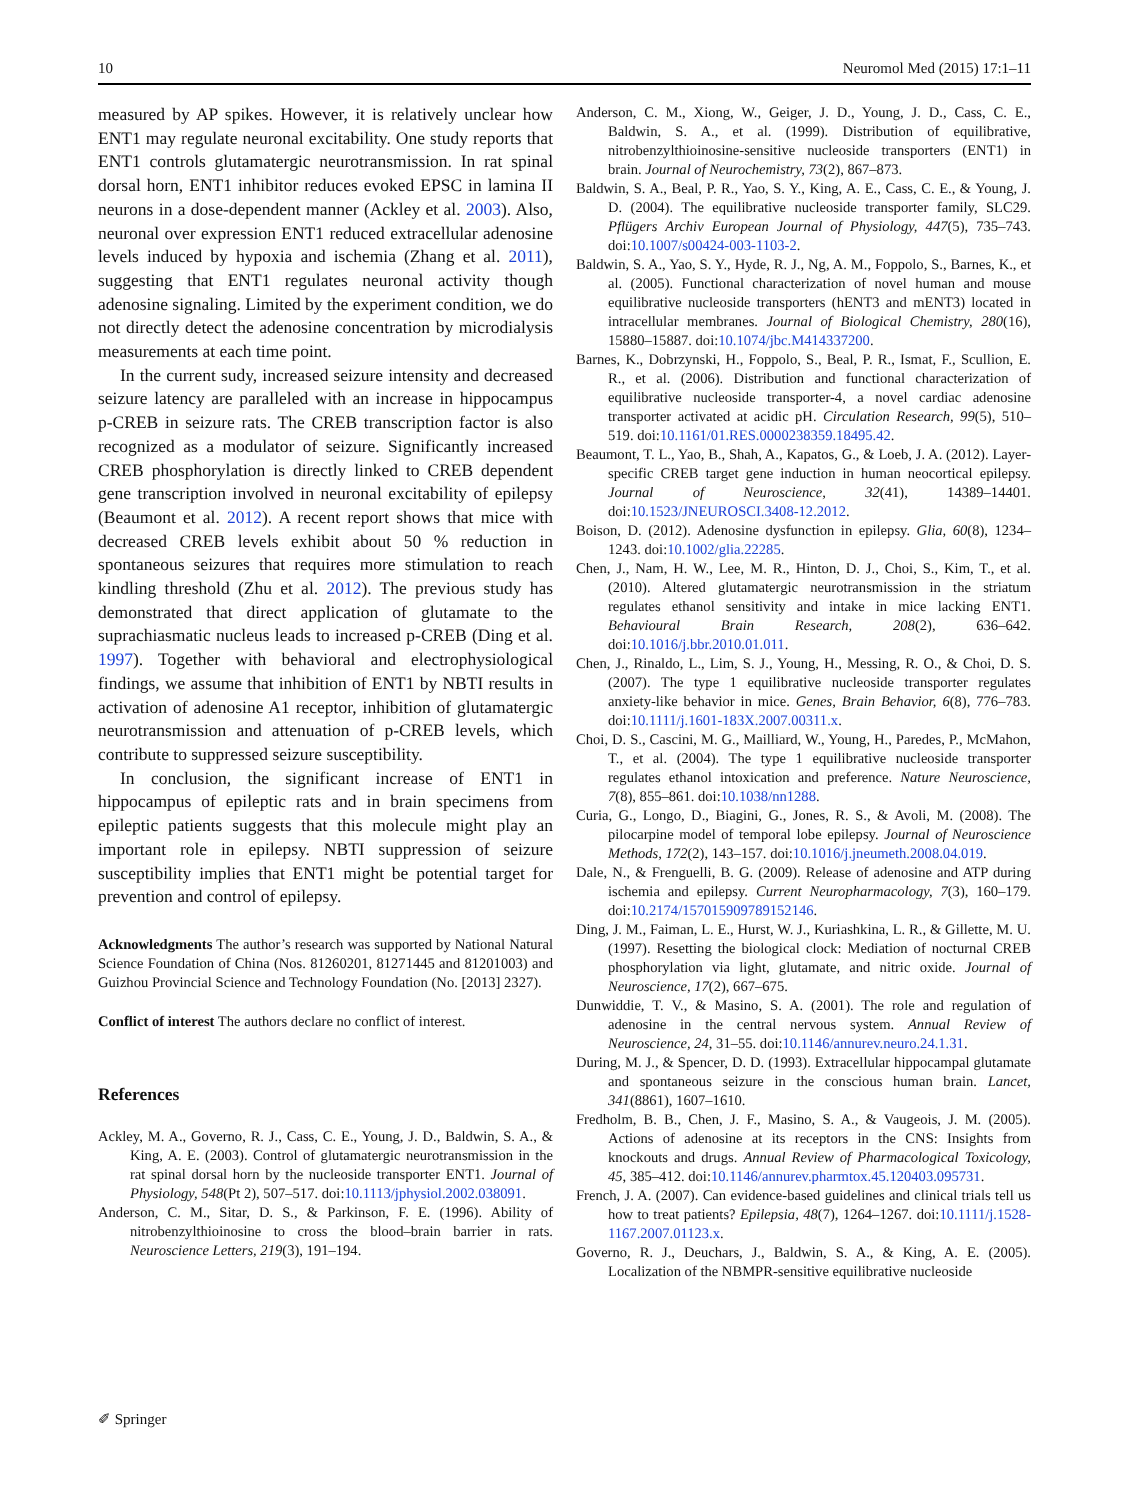10 Neuromol Med (2015) 17:1–11
measured by AP spikes. However, it is relatively unclear how ENT1 may regulate neuronal excitability. One study reports that ENT1 controls glutamatergic neurotransmission. In rat spinal dorsal horn, ENT1 inhibitor reduces evoked EPSC in lamina II neurons in a dose-dependent manner (Ackley et al. 2003). Also, neuronal over expression ENT1 reduced extracellular adenosine levels induced by hypoxia and ischemia (Zhang et al. 2011), suggesting that ENT1 regulates neuronal activity though adenosine signaling. Limited by the experiment condition, we do not directly detect the adenosine concentration by microdialysis measurements at each time point.
In the current sudy, increased seizure intensity and decreased seizure latency are paralleled with an increase in hippocampus p-CREB in seizure rats. The CREB transcription factor is also recognized as a modulator of seizure. Significantly increased CREB phosphorylation is directly linked to CREB dependent gene transcription involved in neuronal excitability of epilepsy (Beaumont et al. 2012). A recent report shows that mice with decreased CREB levels exhibit about 50 % reduction in spontaneous seizures that requires more stimulation to reach kindling threshold (Zhu et al. 2012). The previous study has demonstrated that direct application of glutamate to the suprachiasmatic nucleus leads to increased p-CREB (Ding et al. 1997). Together with behavioral and electrophysiological findings, we assume that inhibition of ENT1 by NBTI results in activation of adenosine A1 receptor, inhibition of glutamatergic neurotransmission and attenuation of p-CREB levels, which contribute to suppressed seizure susceptibility.
In conclusion, the significant increase of ENT1 in hippocampus of epileptic rats and in brain specimens from epileptic patients suggests that this molecule might play an important role in epilepsy. NBTI suppression of seizure susceptibility implies that ENT1 might be potential target for prevention and control of epilepsy.
Acknowledgments The author’s research was supported by National Natural Science Foundation of China (Nos. 81260201, 81271445 and 81201003) and Guizhou Provincial Science and Technology Foundation (No. [2013] 2327).
Conflict of interest The authors declare no conflict of interest.
References
Ackley, M. A., Governo, R. J., Cass, C. E., Young, J. D., Baldwin, S. A., & King, A. E. (2003). Control of glutamatergic neurotransmission in the rat spinal dorsal horn by the nucleoside transporter ENT1. Journal of Physiology, 548(Pt 2), 507–517. doi:10.1113/jphysiol.2002.038091.
Anderson, C. M., Sitar, D. S., & Parkinson, F. E. (1996). Ability of nitrobenzylthioinosine to cross the blood–brain barrier in rats. Neuroscience Letters, 219(3), 191–194.
Anderson, C. M., Xiong, W., Geiger, J. D., Young, J. D., Cass, C. E., Baldwin, S. A., et al. (1999). Distribution of equilibrative, nitrobenzylthioinosine-sensitive nucleoside transporters (ENT1) in brain. Journal of Neurochemistry, 73(2), 867–873.
Baldwin, S. A., Beal, P. R., Yao, S. Y., King, A. E., Cass, C. E., & Young, J. D. (2004). The equilibrative nucleoside transporter family, SLC29. Pflügers Archiv European Journal of Physiology, 447(5), 735–743. doi:10.1007/s00424-003-1103-2.
Baldwin, S. A., Yao, S. Y., Hyde, R. J., Ng, A. M., Foppolo, S., Barnes, K., et al. (2005). Functional characterization of novel human and mouse equilibrative nucleoside transporters (hENT3 and mENT3) located in intracellular membranes. Journal of Biological Chemistry, 280(16), 15880–15887. doi:10.1074/jbc.M414337200.
Barnes, K., Dobrzynski, H., Foppolo, S., Beal, P. R., Ismat, F., Scullion, E. R., et al. (2006). Distribution and functional characterization of equilibrative nucleoside transporter-4, a novel cardiac adenosine transporter activated at acidic pH. Circulation Research, 99(5), 510–519. doi:10.1161/01.RES.0000238359.18495.42.
Beaumont, T. L., Yao, B., Shah, A., Kapatos, G., & Loeb, J. A. (2012). Layer-specific CREB target gene induction in human neocortical epilepsy. Journal of Neuroscience, 32(41), 14389–14401. doi:10.1523/JNEUROSCI.3408-12.2012.
Boison, D. (2012). Adenosine dysfunction in epilepsy. Glia, 60(8), 1234–1243. doi:10.1002/glia.22285.
Chen, J., Nam, H. W., Lee, M. R., Hinton, D. J., Choi, S., Kim, T., et al. (2010). Altered glutamatergic neurotransmission in the striatum regulates ethanol sensitivity and intake in mice lacking ENT1. Behavioural Brain Research, 208(2), 636–642. doi:10.1016/j.bbr.2010.01.011.
Chen, J., Rinaldo, L., Lim, S. J., Young, H., Messing, R. O., & Choi, D. S. (2007). The type 1 equilibrative nucleoside transporter regulates anxiety-like behavior in mice. Genes, Brain Behavior, 6(8), 776–783. doi:10.1111/j.1601-183X.2007.00311.x.
Choi, D. S., Cascini, M. G., Mailliard, W., Young, H., Paredes, P., McMahon, T., et al. (2004). The type 1 equilibrative nucleoside transporter regulates ethanol intoxication and preference. Nature Neuroscience, 7(8), 855–861. doi:10.1038/nn1288.
Curia, G., Longo, D., Biagini, G., Jones, R. S., & Avoli, M. (2008). The pilocarpine model of temporal lobe epilepsy. Journal of Neuroscience Methods, 172(2), 143–157. doi:10.1016/j.jneumeth.2008.04.019.
Dale, N., & Frenguelli, B. G. (2009). Release of adenosine and ATP during ischemia and epilepsy. Current Neuropharmacology, 7(3), 160–179. doi:10.2174/157015909789152146.
Ding, J. M., Faiman, L. E., Hurst, W. J., Kuriashkina, L. R., & Gillette, M. U. (1997). Resetting the biological clock: Mediation of nocturnal CREB phosphorylation via light, glutamate, and nitric oxide. Journal of Neuroscience, 17(2), 667–675.
Dunwiddie, T. V., & Masino, S. A. (2001). The role and regulation of adenosine in the central nervous system. Annual Review of Neuroscience, 24, 31–55. doi:10.1146/annurev.neuro.24.1.31.
During, M. J., & Spencer, D. D. (1993). Extracellular hippocampal glutamate and spontaneous seizure in the conscious human brain. Lancet, 341(8861), 1607–1610.
Fredholm, B. B., Chen, J. F., Masino, S. A., & Vaugeois, J. M. (2005). Actions of adenosine at its receptors in the CNS: Insights from knockouts and drugs. Annual Review of Pharmacological Toxicology, 45, 385–412. doi:10.1146/annurev.pharmtox.45.120403.095731.
French, J. A. (2007). Can evidence-based guidelines and clinical trials tell us how to treat patients? Epilepsia, 48(7), 1264–1267. doi:10.1111/j.1528-1167.2007.01123.x.
Governo, R. J., Deuchars, J., Baldwin, S. A., & King, A. E. (2005). Localization of the NBMPR-sensitive equilibrative nucleoside
✐ Springer